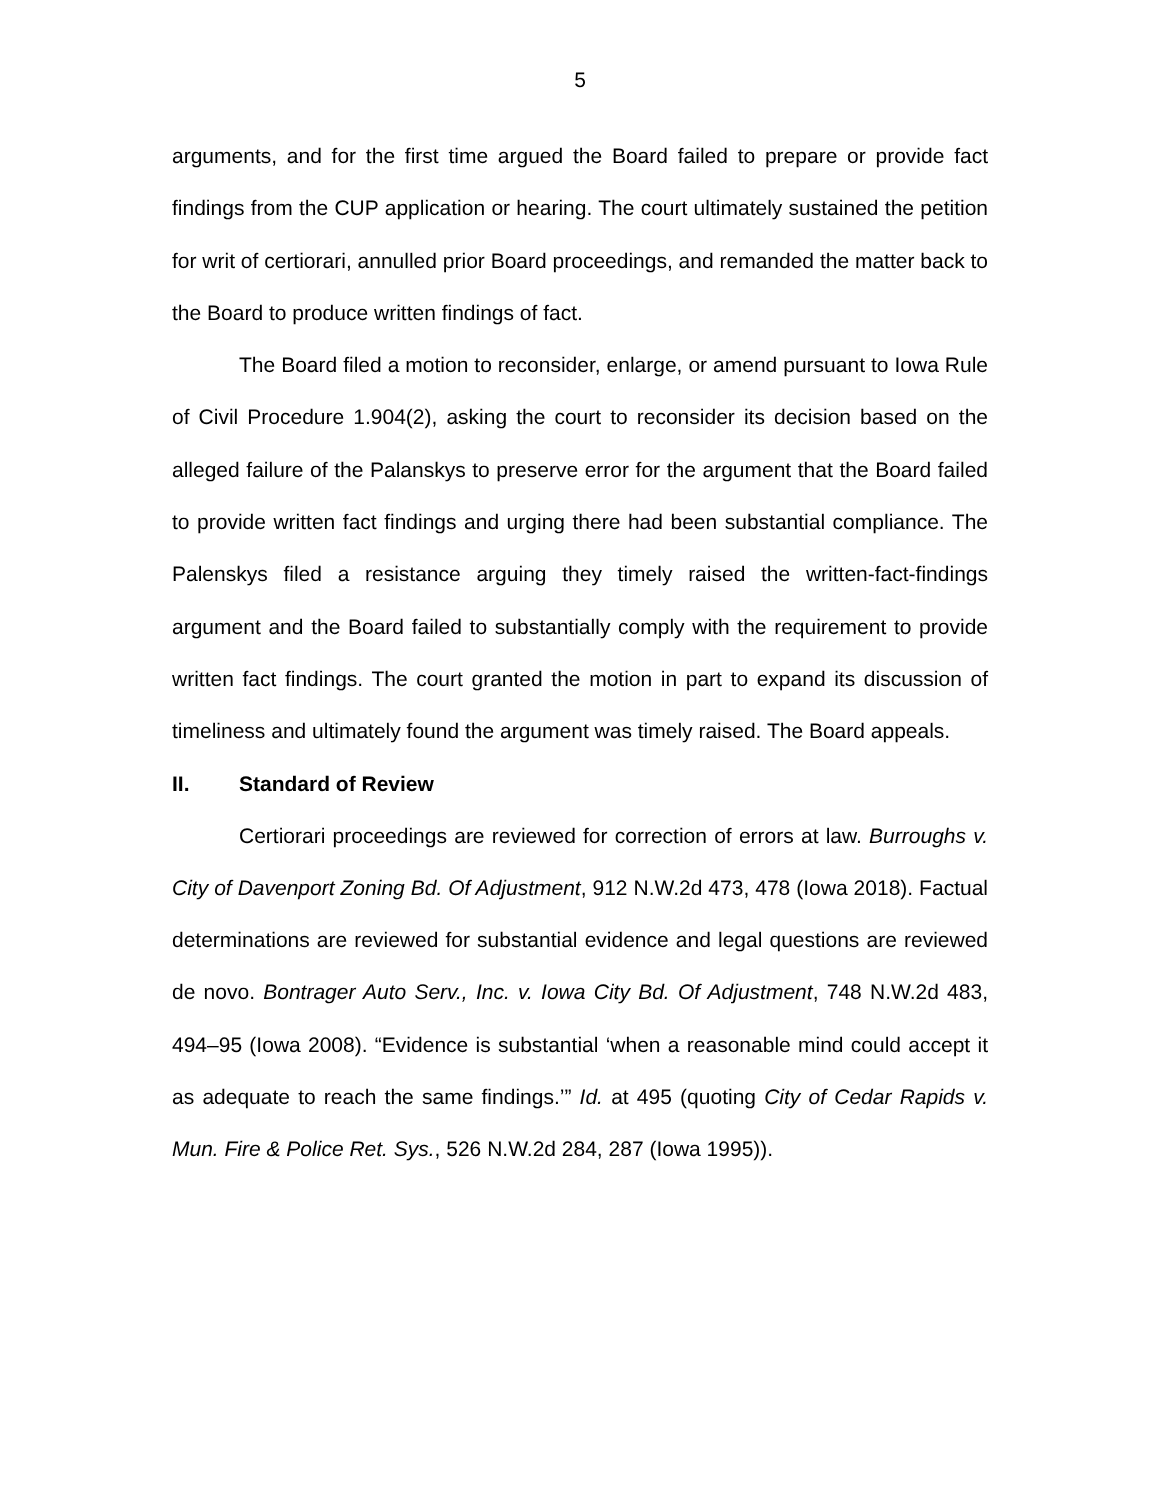5
arguments, and for the first time argued the Board failed to prepare or provide fact findings from the CUP application or hearing. The court ultimately sustained the petition for writ of certiorari, annulled prior Board proceedings, and remanded the matter back to the Board to produce written findings of fact.
The Board filed a motion to reconsider, enlarge, or amend pursuant to Iowa Rule of Civil Procedure 1.904(2), asking the court to reconsider its decision based on the alleged failure of the Palanskys to preserve error for the argument that the Board failed to provide written fact findings and urging there had been substantial compliance. The Palenskys filed a resistance arguing they timely raised the written-fact-findings argument and the Board failed to substantially comply with the requirement to provide written fact findings. The court granted the motion in part to expand its discussion of timeliness and ultimately found the argument was timely raised. The Board appeals.
II. Standard of Review
Certiorari proceedings are reviewed for correction of errors at law. Burroughs v. City of Davenport Zoning Bd. Of Adjustment, 912 N.W.2d 473, 478 (Iowa 2018). Factual determinations are reviewed for substantial evidence and legal questions are reviewed de novo. Bontrager Auto Serv., Inc. v. Iowa City Bd. Of Adjustment, 748 N.W.2d 483, 494–95 (Iowa 2008). “Evidence is substantial ‘when a reasonable mind could accept it as adequate to reach the same findings.’” Id. at 495 (quoting City of Cedar Rapids v. Mun. Fire & Police Ret. Sys., 526 N.W.2d 284, 287 (Iowa 1995)).